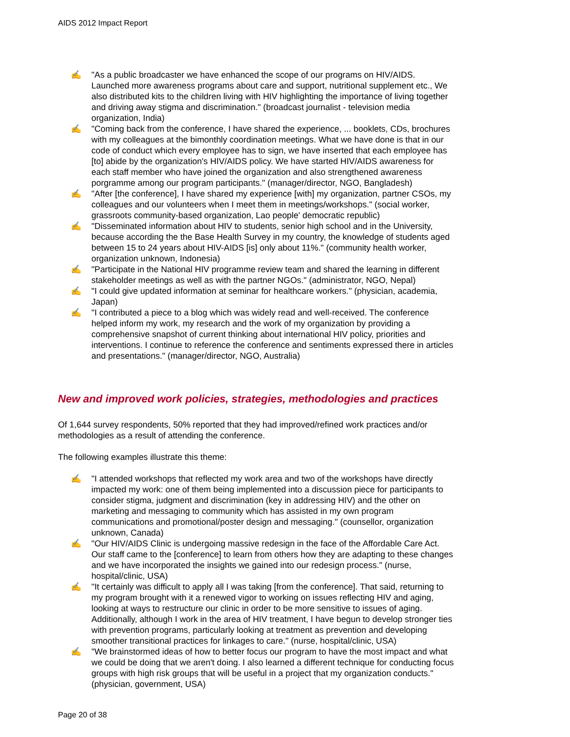AIDS 2012 Impact Report
✍ "As a public broadcaster we have enhanced the scope of our programs on HIV/AIDS. Launched more awareness programs about care and support, nutritional supplement etc., We also distributed kits to the children living with HIV highlighting the importance of living together and driving away stigma and discrimination." (broadcast journalist - television media organization, India)
✍ "Coming back from the conference, I have shared the experience, ... booklets, CDs, brochures with my colleagues at the bimonthly coordination meetings. What we have done is that in our code of conduct which every employee has to sign, we have inserted that each employee has [to] abide by the organization's HIV/AIDS policy. We have started HIV/AIDS awareness for each staff member who have joined the organization and also strengthened awareness porgramme among our program participants." (manager/director, NGO, Bangladesh)
✍ "After [the conference], I have shared my experience [with] my organization, partner CSOs, my colleagues and our volunteers when I meet them in meetings/workshops." (social worker, grassroots community-based organization, Lao people' democratic republic)
✍ "Disseminated information about HIV to students, senior high school and in the University, because according the the Base Health Survey in my country, the knowledge of students aged between 15 to 24 years about HIV-AIDS [is] only about 11%." (community health worker, organization unknown, Indonesia)
✍ "Participate in the National HIV programme review team and shared the learning in different stakeholder meetings as well as with the partner NGOs." (administrator, NGO, Nepal)
✍ "I could give updated information at seminar for healthcare workers." (physician, academia, Japan)
✍ "I contributed a piece to a blog which was widely read and well-received. The conference helped inform my work, my research and the work of my organization by providing a comprehensive snapshot of current thinking about international HIV policy, priorities and interventions. I continue to reference the conference and sentiments expressed there in articles and presentations." (manager/director, NGO, Australia)
New and improved work policies, strategies, methodologies and practices
Of 1,644 survey respondents, 50% reported that they had improved/refined work practices and/or methodologies as a result of attending the conference.
The following examples illustrate this theme:
✍ "I attended workshops that reflected my work area and two of the workshops have directly impacted my work: one of them being implemented into a discussion piece for participants to consider stigma, judgment and discrimination (key in addressing HIV) and the other on marketing and messaging to community which has assisted in my own program communications and promotional/poster design and messaging." (counsellor, organization unknown, Canada)
✍ "Our HIV/AIDS Clinic is undergoing massive redesign in the face of the Affordable Care Act. Our staff came to the [conference] to learn from others how they are adapting to these changes and we have incorporated the insights we gained into our redesign process." (nurse, hospital/clinic, USA)
✍ "It certainly was difficult to apply all I was taking [from the conference]. That said, returning to my program brought with it a renewed vigor to working on issues reflecting HIV and aging, looking at ways to restructure our clinic in order to be more sensitive to issues of aging. Additionally, although I work in the area of HIV treatment, I have begun to develop stronger ties with prevention programs, particularly looking at treatment as prevention and developing smoother transitional practices for linkages to care." (nurse, hospital/clinic, USA)
✍ "We brainstormed ideas of how to better focus our program to have the most impact and what we could be doing that we aren't doing. I also learned a different technique for conducting focus groups with high risk groups that will be useful in a project that my organization conducts." (physician, government, USA)
Page 20 of 38